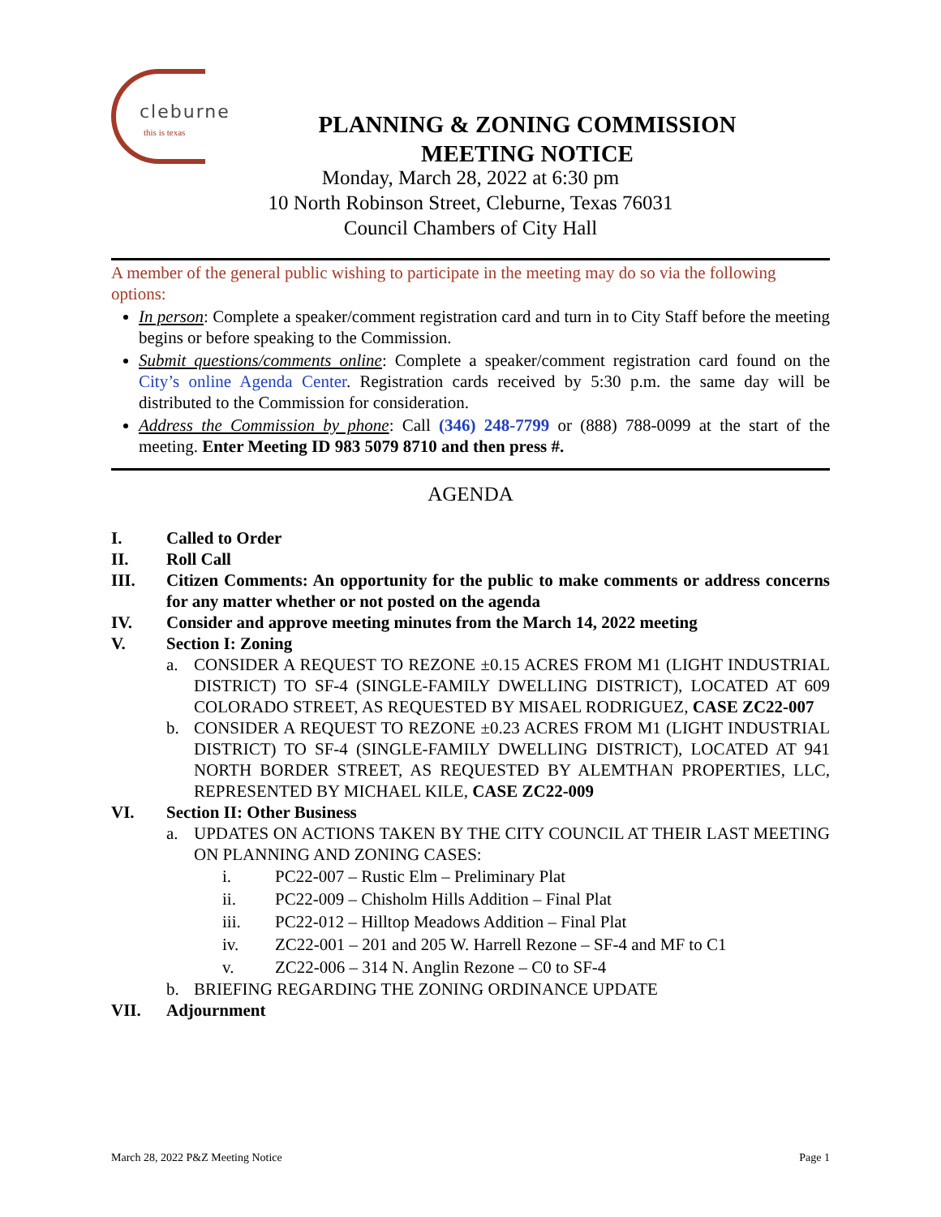cleburne
this is texas
PLANNING & ZONING COMMISSION
MEETING NOTICE
Monday, March 28, 2022 at 6:30 pm
10 North Robinson Street, Cleburne, Texas 76031
Council Chambers of City Hall
A member of the general public wishing to participate in the meeting may do so via the following options:
In person: Complete a speaker/comment registration card and turn in to City Staff before the meeting begins or before speaking to the Commission.
Submit questions/comments online: Complete a speaker/comment registration card found on the City’s online Agenda Center. Registration cards received by 5:30 p.m. the same day will be distributed to the Commission for consideration.
Address the Commission by phone: Call (346) 248-7799 or (888) 788-0099 at the start of the meeting. Enter Meeting ID 983 5079 8710 and then press #.
AGENDA
I. Called to Order
II. Roll Call
III. Citizen Comments: An opportunity for the public to make comments or address concerns for any matter whether or not posted on the agenda
IV. Consider and approve meeting minutes from the March 14, 2022 meeting
V. Section I: Zoning
a. CONSIDER A REQUEST TO REZONE ±0.15 ACRES FROM M1 (LIGHT INDUSTRIAL DISTRICT) TO SF-4 (SINGLE-FAMILY DWELLING DISTRICT), LOCATED AT 609 COLORADO STREET, AS REQUESTED BY MISAEL RODRIGUEZ, CASE ZC22-007
b. CONSIDER A REQUEST TO REZONE ±0.23 ACRES FROM M1 (LIGHT INDUSTRIAL DISTRICT) TO SF-4 (SINGLE-FAMILY DWELLING DISTRICT), LOCATED AT 941 NORTH BORDER STREET, AS REQUESTED BY ALEMTHAN PROPERTIES, LLC, REPRESENTED BY MICHAEL KILE, CASE ZC22-009
VI. Section II: Other Business
a. UPDATES ON ACTIONS TAKEN BY THE CITY COUNCIL AT THEIR LAST MEETING ON PLANNING AND ZONING CASES:
i. PC22-007 – Rustic Elm – Preliminary Plat
ii. PC22-009 – Chisholm Hills Addition – Final Plat
iii. PC22-012 – Hilltop Meadows Addition – Final Plat
iv. ZC22-001 – 201 and 205 W. Harrell Rezone – SF-4 and MF to C1
v. ZC22-006 – 314 N. Anglin Rezone – C0 to SF-4
b. BRIEFING REGARDING THE ZONING ORDINANCE UPDATE
VII. Adjournment
March 28, 2022 P&Z Meeting Notice Page 1